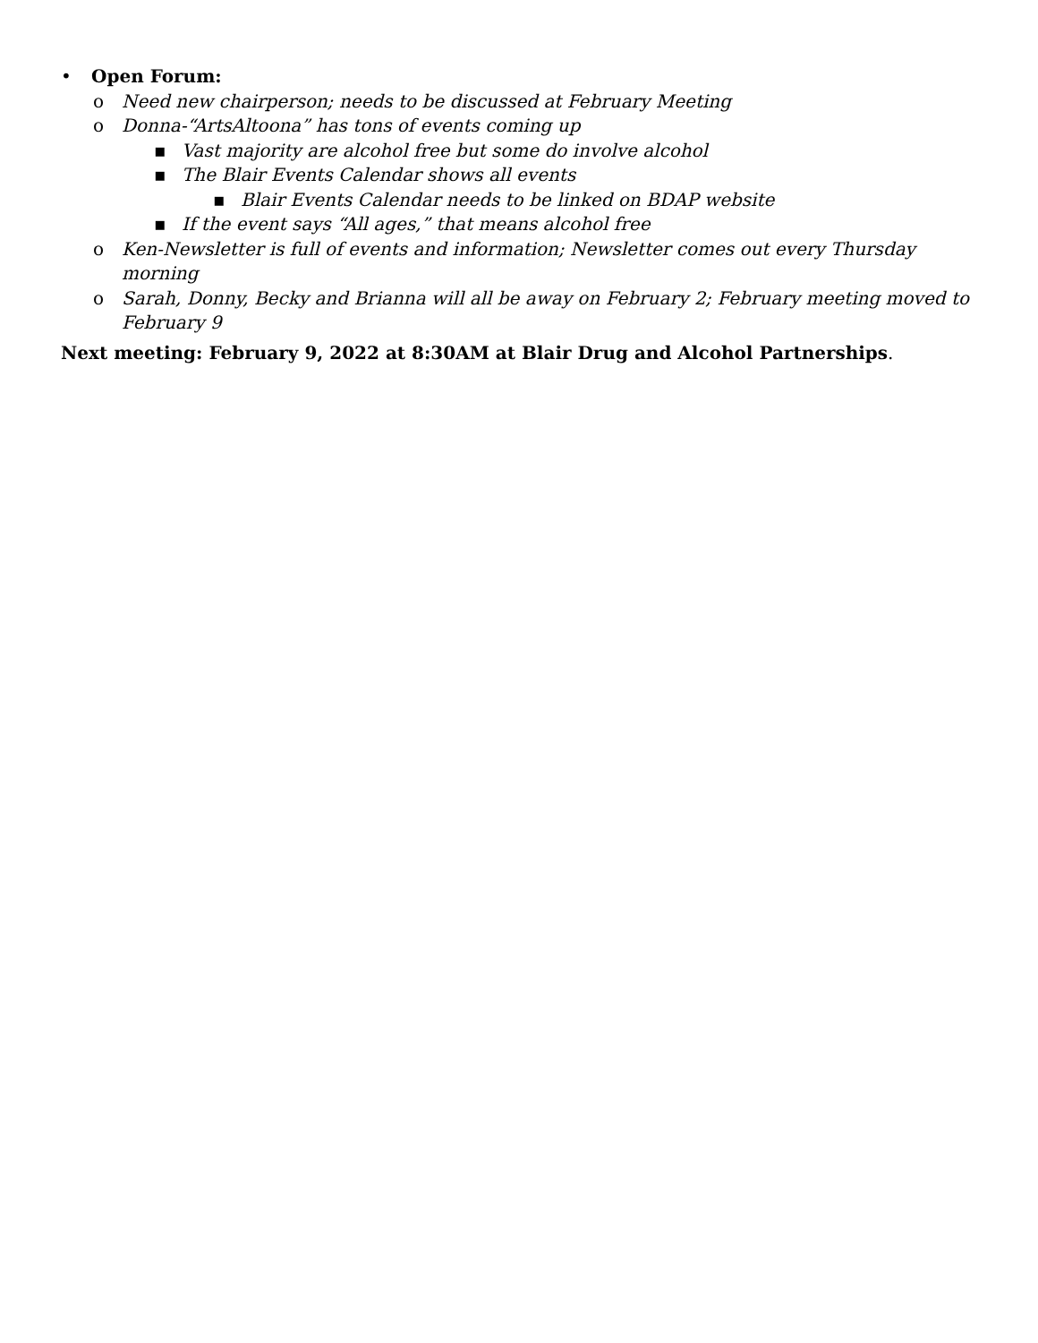• Open Forum:
o Need new chairperson; needs to be discussed at February Meeting
o Donna-“ArtsAltoona” has tons of events coming up
▪ Vast majority are alcohol free but some do involve alcohol
▪ The Blair Events Calendar shows all events
▪ Blair Events Calendar needs to be linked on BDAP website
▪ If the event says “All ages,” that means alcohol free
o Ken-Newsletter is full of events and information; Newsletter comes out every Thursday morning
o Sarah, Donny, Becky and Brianna will all be away on February 2; February meeting moved to February 9
Next meeting: February 9, 2022 at 8:30AM at Blair Drug and Alcohol Partnerships.